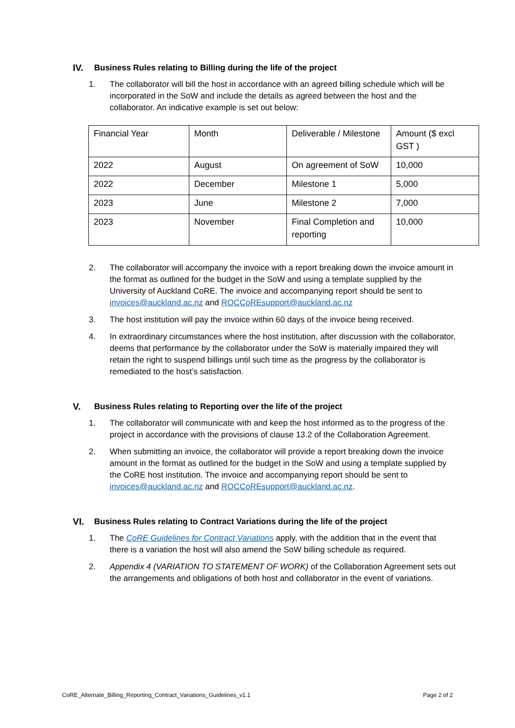IV. Business Rules relating to Billing during the life of the project
1. The collaborator will bill the host in accordance with an agreed billing schedule which will be incorporated in the SoW and include the details as agreed between the host and the collaborator. An indicative example is set out below:
| Financial Year | Month | Deliverable / Milestone | Amount ($ excl GST ) |
| 2022 | August | On agreement of SoW | 10,000 |
| 2022 | December | Milestone 1 | 5,000 |
| 2023 | June | Milestone 2 | 7,000 |
| 2023 | November | Final Completion and reporting | 10,000 |
2. The collaborator will accompany the invoice with a report breaking down the invoice amount in the format as outlined for the budget in the SoW and using a template supplied by the University of Auckland CoRE. The invoice and accompanying report should be sent to invoices@auckland.ac.nz and ROCCoREsupport@auckland.ac.nz
3. The host institution will pay the invoice within 60 days of the invoice being received.
4. In extraordinary circumstances where the host institution, after discussion with the collaborator, deems that performance by the collaborator under the SoW is materially impaired they will retain the right to suspend billings until such time as the progress by the collaborator is remediated to the host’s satisfaction.
V. Business Rules relating to Reporting over the life of the project
1. The collaborator will communicate with and keep the host informed as to the progress of the project in accordance with the provisions of clause 13.2 of the Collaboration Agreement.
2. When submitting an invoice, the collaborator will provide a report breaking down the invoice amount in the format as outlined for the budget in the SoW and using a template supplied by the CoRE host institution. The invoice and accompanying report should be sent to invoices@auckland.ac.nz and ROCCoREsupport@auckland.ac.nz.
VI. Business Rules relating to Contract Variations during the life of the project
1. The CoRE Guidelines for Contract Variations apply, with the addition that in the event that there is a variation the host will also amend the SoW billing schedule as required.
2. Appendix 4 (VARIATION TO STATEMENT OF WORK) of the Collaboration Agreement sets out the arrangements and obligations of both host and collaborator in the event of variations.
CoRE_Alternate_Billing_Reporting_Contract_Variations_Guidelines_v1.1 Page 2 of 2